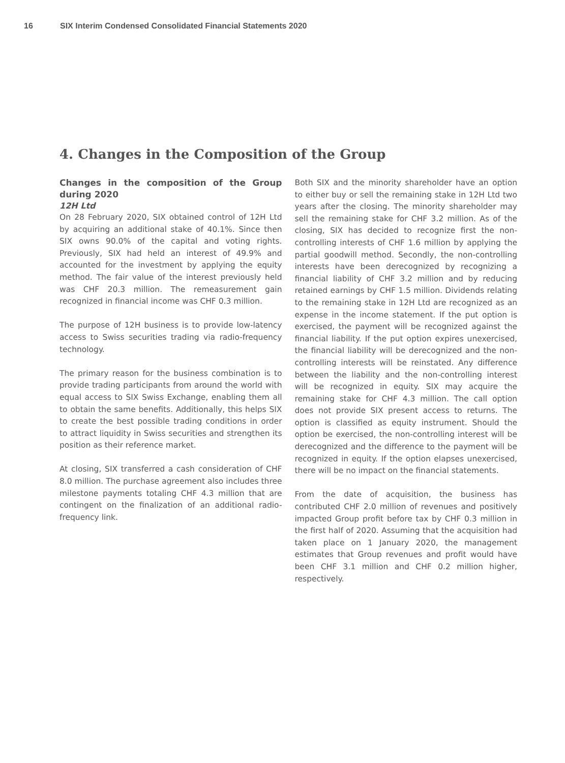16 SIX Interim Condensed Consolidated Financial Statements 2020
4. Changes in the Composition of the Group
Changes in the composition of the Group during 2020
12H Ltd
On 28 February 2020, SIX obtained control of 12H Ltd by acquiring an additional stake of 40.1%. Since then SIX owns 90.0% of the capital and voting rights. Previously, SIX had held an interest of 49.9% and accounted for the investment by applying the equity method. The fair value of the interest previously held was CHF 20.3 million. The remeasurement gain recognized in financial income was CHF 0.3 million.
The purpose of 12H business is to provide low-latency access to Swiss securities trading via radio-frequency technology.
The primary reason for the business combination is to provide trading participants from around the world with equal access to SIX Swiss Exchange, enabling them all to obtain the same benefits. Additionally, this helps SIX to create the best possible trading conditions in order to attract liquidity in Swiss securities and strengthen its position as their reference market.
At closing, SIX transferred a cash consideration of CHF 8.0 million. The purchase agreement also includes three milestone payments totaling CHF 4.3 million that are contingent on the finalization of an additional radio-frequency link.
Both SIX and the minority shareholder have an option to either buy or sell the remaining stake in 12H Ltd two years after the closing. The minority shareholder may sell the remaining stake for CHF 3.2 million. As of the closing, SIX has decided to recognize first the non-controlling interests of CHF 1.6 million by applying the partial goodwill method. Secondly, the non-controlling interests have been derecognized by recognizing a financial liability of CHF 3.2 million and by reducing retained earnings by CHF 1.5 million. Dividends relating to the remaining stake in 12H Ltd are recognized as an expense in the income statement. If the put option is exercised, the payment will be recognized against the financial liability. If the put option expires unexercised, the financial liability will be derecognized and the non-controlling interests will be reinstated. Any difference between the liability and the non-controlling interest will be recognized in equity. SIX may acquire the remaining stake for CHF 4.3 million. The call option does not provide SIX present access to returns. The option is classified as equity instrument. Should the option be exercised, the non-controlling interest will be derecognized and the difference to the payment will be recognized in equity. If the option elapses unexercised, there will be no impact on the financial statements.
From the date of acquisition, the business has contributed CHF 2.0 million of revenues and positively impacted Group profit before tax by CHF 0.3 million in the first half of 2020. Assuming that the acquisition had taken place on 1 January 2020, the management estimates that Group revenues and profit would have been CHF 3.1 million and CHF 0.2 million higher, respectively.